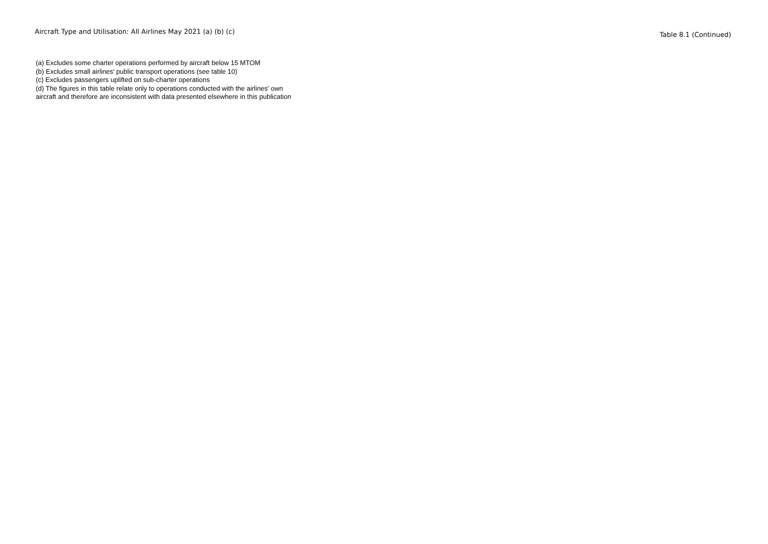Aircraft Type and Utilisation: All Airlines May 2021 (a) (b) (c)
Table 8.1 (Continued)
(a) Excludes some charter operations performed by aircraft below 15 MTOM
(b) Excludes small airlines' public transport operations (see table 10)
(c) Excludes passengers uplifted on sub-charter operations
(d) The figures in this table relate only to operations conducted with the airlines' own
aircraft and therefore are inconsistent with data presented elsewhere in this publication